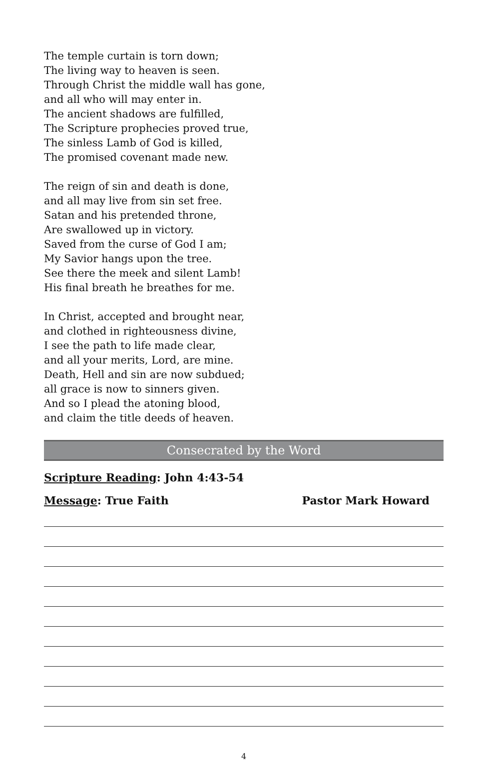The temple curtain is torn down;
The living way to heaven is seen.
Through Christ the middle wall has gone,
and all who will may enter in.
The ancient shadows are fulfilled,
The Scripture prophecies proved true,
The sinless Lamb of God is killed,
The promised covenant made new.
The reign of sin and death is done,
and all may live from sin set free.
Satan and his pretended throne,
Are swallowed up in victory.
Saved from the curse of God I am;
My Savior hangs upon the tree.
See there the meek and silent Lamb!
His final breath he breathes for me.
In Christ, accepted and brought near,
and clothed in righteousness divine,
I see the path to life made clear,
and all your merits, Lord, are mine.
Death, Hell and sin are now subdued;
all grace is now to sinners given.
And so I plead the atoning blood,
and claim the title deeds of heaven.
Consecrated by the Word
Scripture Reading: John 4:43-54
Message: True Faith Pastor Mark Howard
4